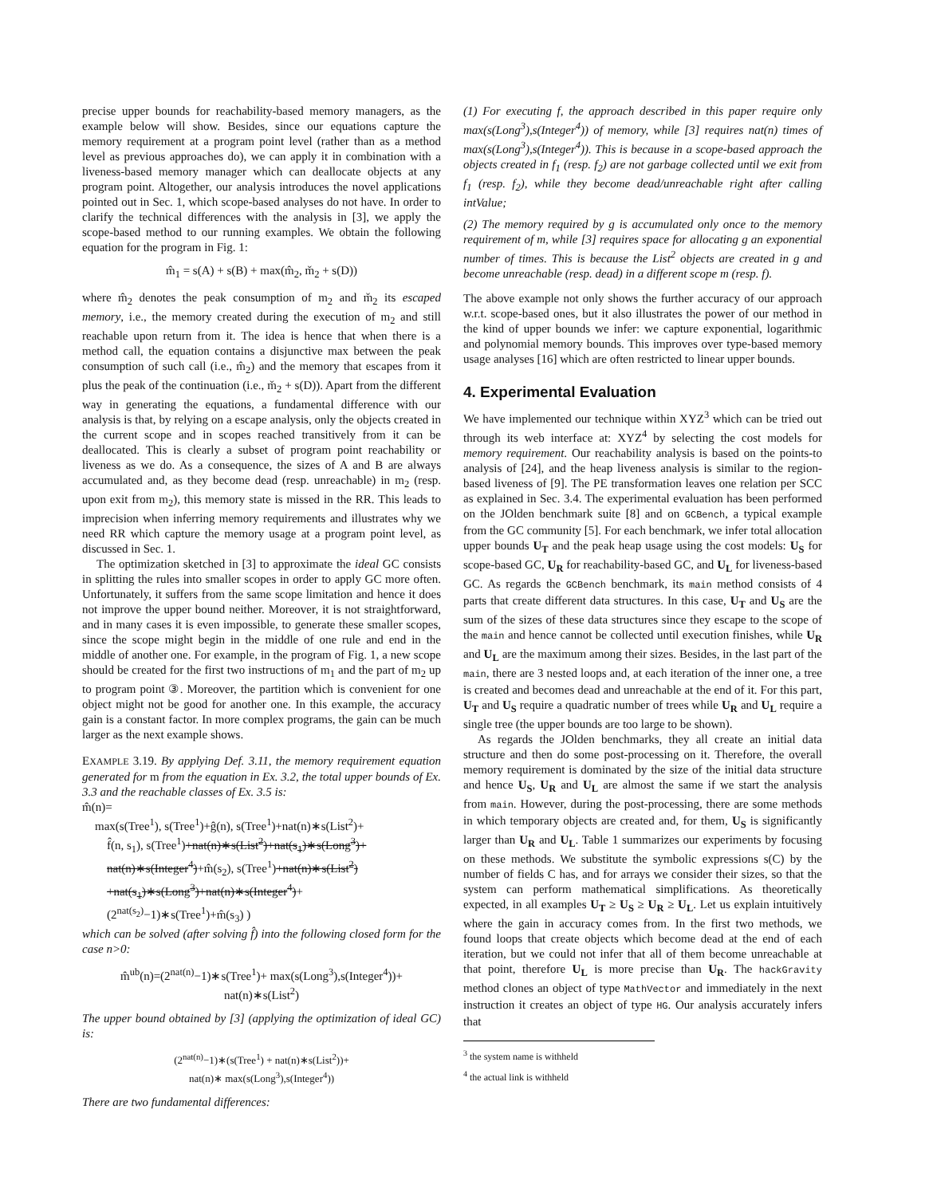precise upper bounds for reachability-based memory managers, as the example below will show. Besides, since our equations capture the memory requirement at a program point level (rather than as a method level as previous approaches do), we can apply it in combination with a liveness-based memory manager which can deallocate objects at any program point. Altogether, our analysis introduces the novel applications pointed out in Sec. 1, which scope-based analyses do not have. In order to clarify the technical differences with the analysis in [3], we apply the scope-based method to our running examples. We obtain the following equation for the program in Fig. 1:
m̂<sub>1</sub> = s(A) + s(B) + max(m̂<sub>2</sub>, m̌<sub>2</sub> + s(D))
where m̂<sub>2</sub> denotes the peak consumption of m<sub>2</sub> and m̌<sub>2</sub> its escaped memory, i.e., the memory created during the execution of m<sub>2</sub> and still reachable upon return from it. The idea is hence that when there is a method call, the equation contains a disjunctive max between the peak consumption of such call (i.e., m̂<sub>2</sub>) and the memory that escapes from it plus the peak of the continuation (i.e., m̌<sub>2</sub> + s(D)). Apart from the different way in generating the equations, a fundamental difference with our analysis is that, by relying on a escape analysis, only the objects created in the current scope and in scopes reached transitively from it can be deallocated. This is clearly a subset of program point reachability or liveness as we do. As a consequence, the sizes of A and B are always accumulated and, as they become dead (resp. unreachable) in m<sub>2</sub> (resp. upon exit from m<sub>2</sub>), this memory state is missed in the RR. This leads to imprecision when inferring memory requirements and illustrates why we need RR which capture the memory usage at a program point level, as discussed in Sec. 1.
The optimization sketched in [3] to approximate the ideal GC consists in splitting the rules into smaller scopes in order to apply GC more often. Unfortunately, it suffers from the same scope limitation and hence it does not improve the upper bound neither. Moreover, it is not straightforward, and in many cases it is even impossible, to generate these smaller scopes, since the scope might begin in the middle of one rule and end in the middle of another one. For example, in the program of Fig. 1, a new scope should be created for the first two instructions of m<sub>1</sub> and the part of m<sub>2</sub> up to program point ③. Moreover, the partition which is convenient for one object might not be good for another one. In this example, the accuracy gain is a constant factor. In more complex programs, the gain can be much larger as the next example shows.
EXAMPLE 3.19. By applying Def. 3.11, the memory requirement equation generated for m from the equation in Ex. 3.2, the total upper bounds of Ex. 3.3 and the reachable classes of Ex. 3.5 is:
m̂(n)=
max(s(Tree<sup>1</sup>), s(Tree<sup>1</sup>)+ĝ(n), s(Tree<sup>1</sup>)+nat(n)∗s(List<sup>2</sup>)+
f̂(n, s<sub>1</sub>), s(Tree<sup>1</sup>)+nat(n)∗s(List<sup>2</sup>)+nat(s<sub>1</sub>)∗s(Long<sup>3</sup>)+
nat(n)∗s(Integer<sup>4</sup>)+m̂(s<sub>2</sub>), s(Tree<sup>1</sup>)+nat(n)∗s(List<sup>2</sup>)
+nat(s<sub>1</sub>)∗s(Long<sup>3</sup>)+nat(n)∗s(Integer<sup>4</sup>)+
(2<sup>nat(s<sub>2</sub>)</sup>−1)∗s(Tree<sup>1</sup>)+m̂(s<sub>3</sub>) )
which can be solved (after solving f̂) into the following closed form for the case n>0:
m̂<sup>ub</sup>(n)=(2<sup>nat(n)</sup>−1)∗s(Tree<sup>1</sup>)+ max(s(Long<sup>3</sup>),s(Integer<sup>4</sup>))+
nat(n)∗s(List<sup>2</sup>)
The upper bound obtained by [3] (applying the optimization of ideal GC) is:
(2<sup>nat(n)</sup>−1)∗(s(Tree<sup>1</sup>) + nat(n)∗s(List<sup>2</sup>))+
nat(n)∗ max(s(Long<sup>3</sup>),s(Integer<sup>4</sup>))
There are two fundamental differences:
(1) For executing f, the approach described in this paper require only max(s(Long<sup>3</sup>),s(Integer<sup>4</sup>)) of memory, while [3] requires nat(n) times of max(s(Long<sup>3</sup>),s(Integer<sup>4</sup>)). This is because in a scope-based approach the objects created in f<sub>1</sub> (resp. f<sub>2</sub>) are not garbage collected until we exit from f<sub>1</sub> (resp. f<sub>2</sub>), while they become dead/unreachable right after calling intValue;
(2) The memory required by g is accumulated only once to the memory requirement of m, while [3] requires space for allocating g an exponential number of times. This is because the List<sup>2</sup> objects are created in g and become unreachable (resp. dead) in a different scope m (resp. f).
The above example not only shows the further accuracy of our approach w.r.t. scope-based ones, but it also illustrates the power of our method in the kind of upper bounds we infer: we capture exponential, logarithmic and polynomial memory bounds. This improves over type-based memory usage analyses [16] which are often restricted to linear upper bounds.
4. Experimental Evaluation
We have implemented our technique within XYZ<sup>3</sup> which can be tried out through its web interface at: XYZ<sup>4</sup> by selecting the cost models for memory requirement. Our reachability analysis is based on the points-to analysis of [24], and the heap liveness analysis is similar to the region-based liveness of [9]. The PE transformation leaves one relation per SCC as explained in Sec. 3.4. The experimental evaluation has been performed on the JOlden benchmark suite [8] and on GCBench, a typical example from the GC community [5]. For each benchmark, we infer total allocation upper bounds U<sub>T</sub> and the peak heap usage using the cost models: U<sub>S</sub> for scope-based GC, U<sub>R</sub> for reachability-based GC, and U<sub>L</sub> for liveness-based GC. As regards the GCBench benchmark, its main method consists of 4 parts that create different data structures. In this case, U<sub>T</sub> and U<sub>S</sub> are the sum of the sizes of these data structures since they escape to the scope of the main and hence cannot be collected until execution finishes, while U<sub>R</sub> and U<sub>L</sub> are the maximum among their sizes. Besides, in the last part of the main, there are 3 nested loops and, at each iteration of the inner one, a tree is created and becomes dead and unreachable at the end of it. For this part, U<sub>T</sub> and U<sub>S</sub> require a quadratic number of trees while U<sub>R</sub> and U<sub>L</sub> require a single tree (the upper bounds are too large to be shown).
As regards the JOlden benchmarks, they all create an initial data structure and then do some post-processing on it. Therefore, the overall memory requirement is dominated by the size of the initial data structure and hence U<sub>S</sub>, U<sub>R</sub> and U<sub>L</sub> are almost the same if we start the analysis from main. However, during the post-processing, there are some methods in which temporary objects are created and, for them, U<sub>S</sub> is significantly larger than U<sub>R</sub> and U<sub>L</sub>. Table 1 summarizes our experiments by focusing on these methods. We substitute the symbolic expressions s(C) by the number of fields C has, and for arrays we consider their sizes, so that the system can perform mathematical simplifications. As theoretically expected, in all examples U<sub>T</sub> ≥ U<sub>S</sub> ≥ U<sub>R</sub> ≥ U<sub>L</sub>. Let us explain intuitively where the gain in accuracy comes from. In the first two methods, we found loops that create objects which become dead at the end of each iteration, but we could not infer that all of them become unreachable at that point, therefore U<sub>L</sub> is more precise than U<sub>R</sub>. The hackGravity method clones an object of type MathVector and immediately in the next instruction it creates an object of type HG. Our analysis accurately infers that
<sup>3</sup> the system name is withheld
<sup>4</sup> the actual link is withheld